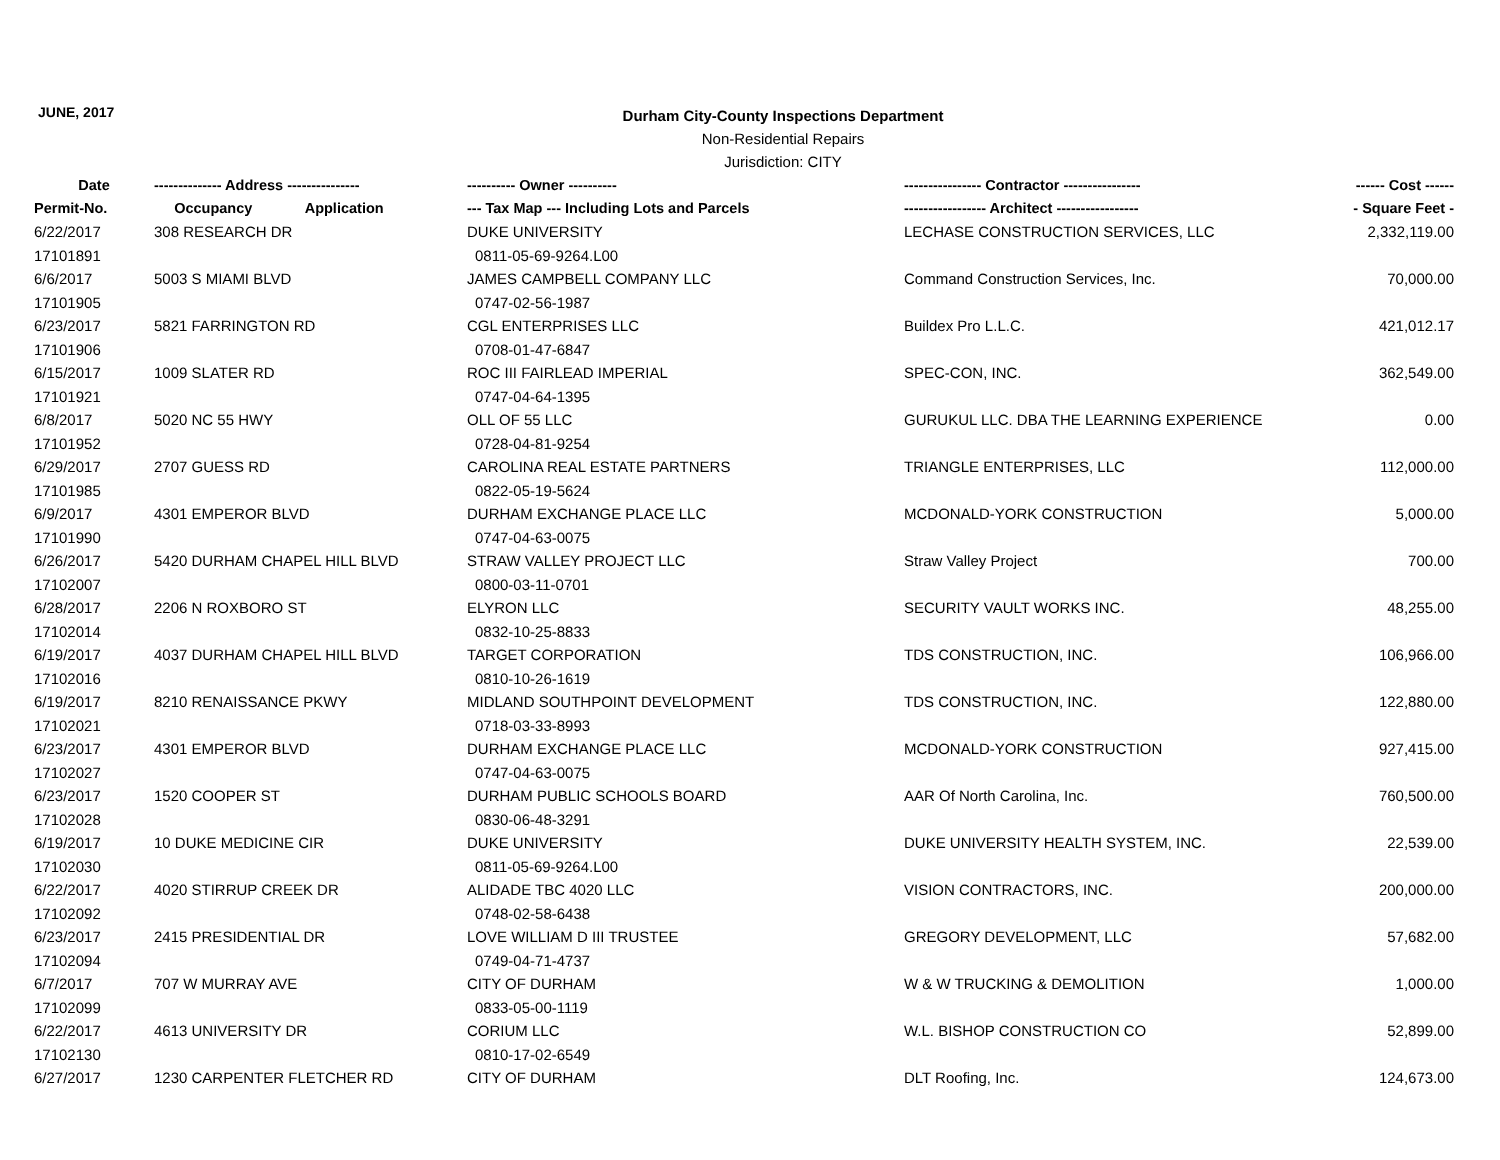JUNE, 2017
Durham City-County Inspections Department
Non-Residential Repairs
Jurisdiction: CITY
| Date | -------------- Address --------------- | ---------- Owner ---------- | ---------------- Contractor ---------------- | ------ Cost ------ |
| --- | --- | --- | --- | --- |
| Permit-No. | Occupancy Application | --- Tax Map --- Including Lots and Parcels | ----------------- Architect ----------------- | - Square Feet - |
| 6/22/2017 | 308 RESEARCH DR | DUKE UNIVERSITY | LECHASE CONSTRUCTION SERVICES, LLC | 2,332,119.00 |
| 17101891 | | 0811-05-69-9264.L00 | | |
| 6/6/2017 | 5003 S MIAMI BLVD | JAMES CAMPBELL COMPANY LLC | Command Construction Services, Inc. | 70,000.00 |
| 17101905 | | 0747-02-56-1987 | | |
| 6/23/2017 | 5821 FARRINGTON RD | CGL ENTERPRISES LLC | Buildex Pro L.L.C. | 421,012.17 |
| 17101906 | | 0708-01-47-6847 | | |
| 6/15/2017 | 1009 SLATER RD | ROC III FAIRLEAD IMPERIAL | SPEC-CON, INC. | 362,549.00 |
| 17101921 | | 0747-04-64-1395 | | |
| 6/8/2017 | 5020 NC 55 HWY | OLL OF 55 LLC | GURUKUL LLC. DBA THE LEARNING EXPERIENCE | 0.00 |
| 17101952 | | 0728-04-81-9254 | | |
| 6/29/2017 | 2707 GUESS RD | CAROLINA REAL ESTATE PARTNERS | TRIANGLE ENTERPRISES, LLC | 112,000.00 |
| 17101985 | | 0822-05-19-5624 | | |
| 6/9/2017 | 4301 EMPEROR BLVD | DURHAM EXCHANGE PLACE LLC | MCDONALD-YORK CONSTRUCTION | 5,000.00 |
| 17101990 | | 0747-04-63-0075 | | |
| 6/26/2017 | 5420 DURHAM CHAPEL HILL BLVD | STRAW VALLEY PROJECT LLC | Straw Valley Project | 700.00 |
| 17102007 | | 0800-03-11-0701 | | |
| 6/28/2017 | 2206 N ROXBORO ST | ELYRON LLC | SECURITY VAULT WORKS INC. | 48,255.00 |
| 17102014 | | 0832-10-25-8833 | | |
| 6/19/2017 | 4037 DURHAM CHAPEL HILL BLVD | TARGET CORPORATION | TDS CONSTRUCTION, INC. | 106,966.00 |
| 17102016 | | 0810-10-26-1619 | | |
| 6/19/2017 | 8210 RENAISSANCE PKWY | MIDLAND SOUTHPOINT DEVELOPMENT | TDS CONSTRUCTION, INC. | 122,880.00 |
| 17102021 | | 0718-03-33-8993 | | |
| 6/23/2017 | 4301 EMPEROR BLVD | DURHAM EXCHANGE PLACE LLC | MCDONALD-YORK CONSTRUCTION | 927,415.00 |
| 17102027 | | 0747-04-63-0075 | | |
| 6/23/2017 | 1520 COOPER ST | DURHAM PUBLIC SCHOOLS BOARD | AAR Of North Carolina, Inc. | 760,500.00 |
| 17102028 | | 0830-06-48-3291 | | |
| 6/19/2017 | 10 DUKE MEDICINE CIR | DUKE UNIVERSITY | DUKE UNIVERSITY HEALTH SYSTEM, INC. | 22,539.00 |
| 17102030 | | 0811-05-69-9264.L00 | | |
| 6/22/2017 | 4020 STIRRUP CREEK DR | ALIDADE TBC 4020 LLC | VISION CONTRACTORS, INC. | 200,000.00 |
| 17102092 | | 0748-02-58-6438 | | |
| 6/23/2017 | 2415 PRESIDENTIAL DR | LOVE WILLIAM D III TRUSTEE | GREGORY DEVELOPMENT, LLC | 57,682.00 |
| 17102094 | | 0749-04-71-4737 | | |
| 6/7/2017 | 707 W MURRAY AVE | CITY OF DURHAM | W & W TRUCKING & DEMOLITION | 1,000.00 |
| 17102099 | | 0833-05-00-1119 | | |
| 6/22/2017 | 4613 UNIVERSITY DR | CORIUM LLC | W.L. BISHOP CONSTRUCTION CO | 52,899.00 |
| 17102130 | | 0810-17-02-6549 | | |
| 6/27/2017 | 1230 CARPENTER FLETCHER RD | CITY OF DURHAM | DLT Roofing, Inc. | 124,673.00 |